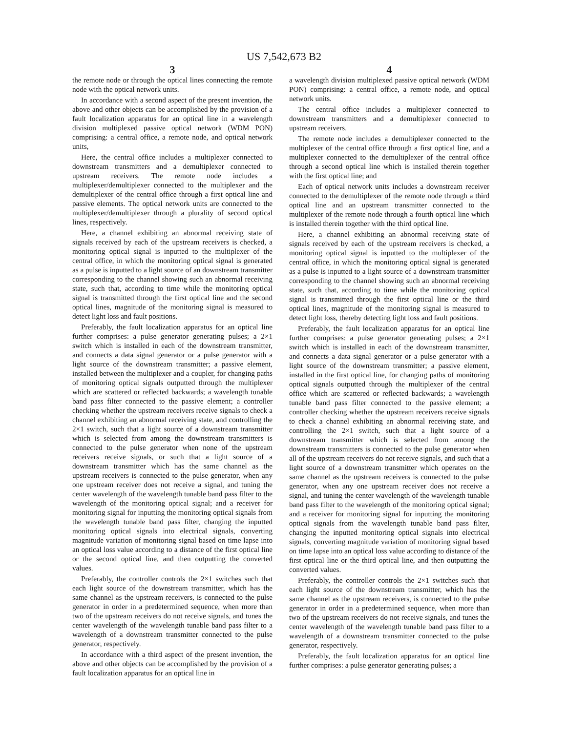US 7,542,673 B2
3
the remote node or through the optical lines connecting the remote node with the optical network units.
In accordance with a second aspect of the present invention, the above and other objects can be accomplished by the provision of a fault localization apparatus for an optical line in a wavelength division multiplexed passive optical network (WDM PON) comprising: a central office, a remote node, and optical network units,
Here, the central office includes a multiplexer connected to downstream transmitters and a demultiplexer connected to upstream receivers. The remote node includes a multiplexer/demultiplexer connected to the multiplexer and the demultiplexer of the central office through a first optical line and passive elements. The optical network units are connected to the multiplexer/demultiplexer through a plurality of second optical lines, respectively.
Here, a channel exhibiting an abnormal receiving state of signals received by each of the upstream receivers is checked, a monitoring optical signal is inputted to the multiplexer of the central office, in which the monitoring optical signal is generated as a pulse is inputted to a light source of an downstream transmitter corresponding to the channel showing such an abnormal receiving state, such that, according to time while the monitoring optical signal is transmitted through the first optical line and the second optical lines, magnitude of the monitoring signal is measured to detect light loss and fault positions.
Preferably, the fault localization apparatus for an optical line further comprises: a pulse generator generating pulses; a 2×1 switch which is installed in each of the downstream transmitter, and connects a data signal generator or a pulse generator with a light source of the downstream transmitter; a passive element, installed between the multiplexer and a coupler, for changing paths of monitoring optical signals outputted through the multiplexer which are scattered or reflected backwards; a wavelength tunable band pass filter connected to the passive element; a controller checking whether the upstream receivers receive signals to check a channel exhibiting an abnormal receiving state, and controlling the 2×1 switch, such that a light source of a downstream transmitter which is selected from among the downstream transmitters is connected to the pulse generator when none of the upstream receivers receive signals, or such that a light source of a downstream transmitter which has the same channel as the upstream receivers is connected to the pulse generator, when any one upstream receiver does not receive a signal, and tuning the center wavelength of the wavelength tunable band pass filter to the wavelength of the monitoring optical signal; and a receiver for monitoring signal for inputting the monitoring optical signals from the wavelength tunable band pass filter, changing the inputted monitoring optical signals into electrical signals, converting magnitude variation of monitoring signal based on time lapse into an optical loss value according to a distance of the first optical line or the second optical line, and then outputting the converted values.
Preferably, the controller controls the 2×1 switches such that each light source of the downstream transmitter, which has the same channel as the upstream receivers, is connected to the pulse generator in order in a predetermined sequence, when more than two of the upstream receivers do not receive signals, and tunes the center wavelength of the wavelength tunable band pass filter to a wavelength of a downstream transmitter connected to the pulse generator, respectively.
In accordance with a third aspect of the present invention, the above and other objects can be accomplished by the provision of a fault localization apparatus for an optical line in
4
a wavelength division multiplexed passive optical network (WDM PON) comprising: a central office, a remote node, and optical network units.
The central office includes a multiplexer connected to downstream transmitters and a demultiplexer connected to upstream receivers.
The remote node includes a demultiplexer connected to the multiplexer of the central office through a first optical line, and a multiplexer connected to the demultiplexer of the central office through a second optical line which is installed therein together with the first optical line; and
Each of optical network units includes a downstream receiver connected to the demultiplexer of the remote node through a third optical line and an upstream transmitter connected to the multiplexer of the remote node through a fourth optical line which is installed therein together with the third optical line.
Here, a channel exhibiting an abnormal receiving state of signals received by each of the upstream receivers is checked, a monitoring optical signal is inputted to the multiplexer of the central office, in which the monitoring optical signal is generated as a pulse is inputted to a light source of a downstream transmitter corresponding to the channel showing such an abnormal receiving state, such that, according to time while the monitoring optical signal is transmitted through the first optical line or the third optical lines, magnitude of the monitoring signal is measured to detect light loss, thereby detecting light loss and fault positions.
Preferably, the fault localization apparatus for an optical line further comprises: a pulse generator generating pulses; a 2×1 switch which is installed in each of the downstream transmitter, and connects a data signal generator or a pulse generator with a light source of the downstream transmitter; a passive element, installed in the first optical line, for changing paths of monitoring optical signals outputted through the multiplexer of the central office which are scattered or reflected backwards; a wavelength tunable band pass filter connected to the passive element; a controller checking whether the upstream receivers receive signals to check a channel exhibiting an abnormal receiving state, and controlling the 2×1 switch, such that a light source of a downstream transmitter which is selected from among the downstream transmitters is connected to the pulse generator when all of the upstream receivers do not receive signals, and such that a light source of a downstream transmitter which operates on the same channel as the upstream receivers is connected to the pulse generator, when any one upstream receiver does not receive a signal, and tuning the center wavelength of the wavelength tunable band pass filter to the wavelength of the monitoring optical signal; and a receiver for monitoring signal for inputting the monitoring optical signals from the wavelength tunable band pass filter, changing the inputted monitoring optical signals into electrical signals, converting magnitude variation of monitoring signal based on time lapse into an optical loss value according to distance of the first optical line or the third optical line, and then outputting the converted values.
Preferably, the controller controls the 2×1 switches such that each light source of the downstream transmitter, which has the same channel as the upstream receivers, is connected to the pulse generator in order in a predetermined sequence, when more than two of the upstream receivers do not receive signals, and tunes the center wavelength of the wavelength tunable band pass filter to a wavelength of a downstream transmitter connected to the pulse generator, respectively.
Preferably, the fault localization apparatus for an optical line further comprises: a pulse generator generating pulses; a